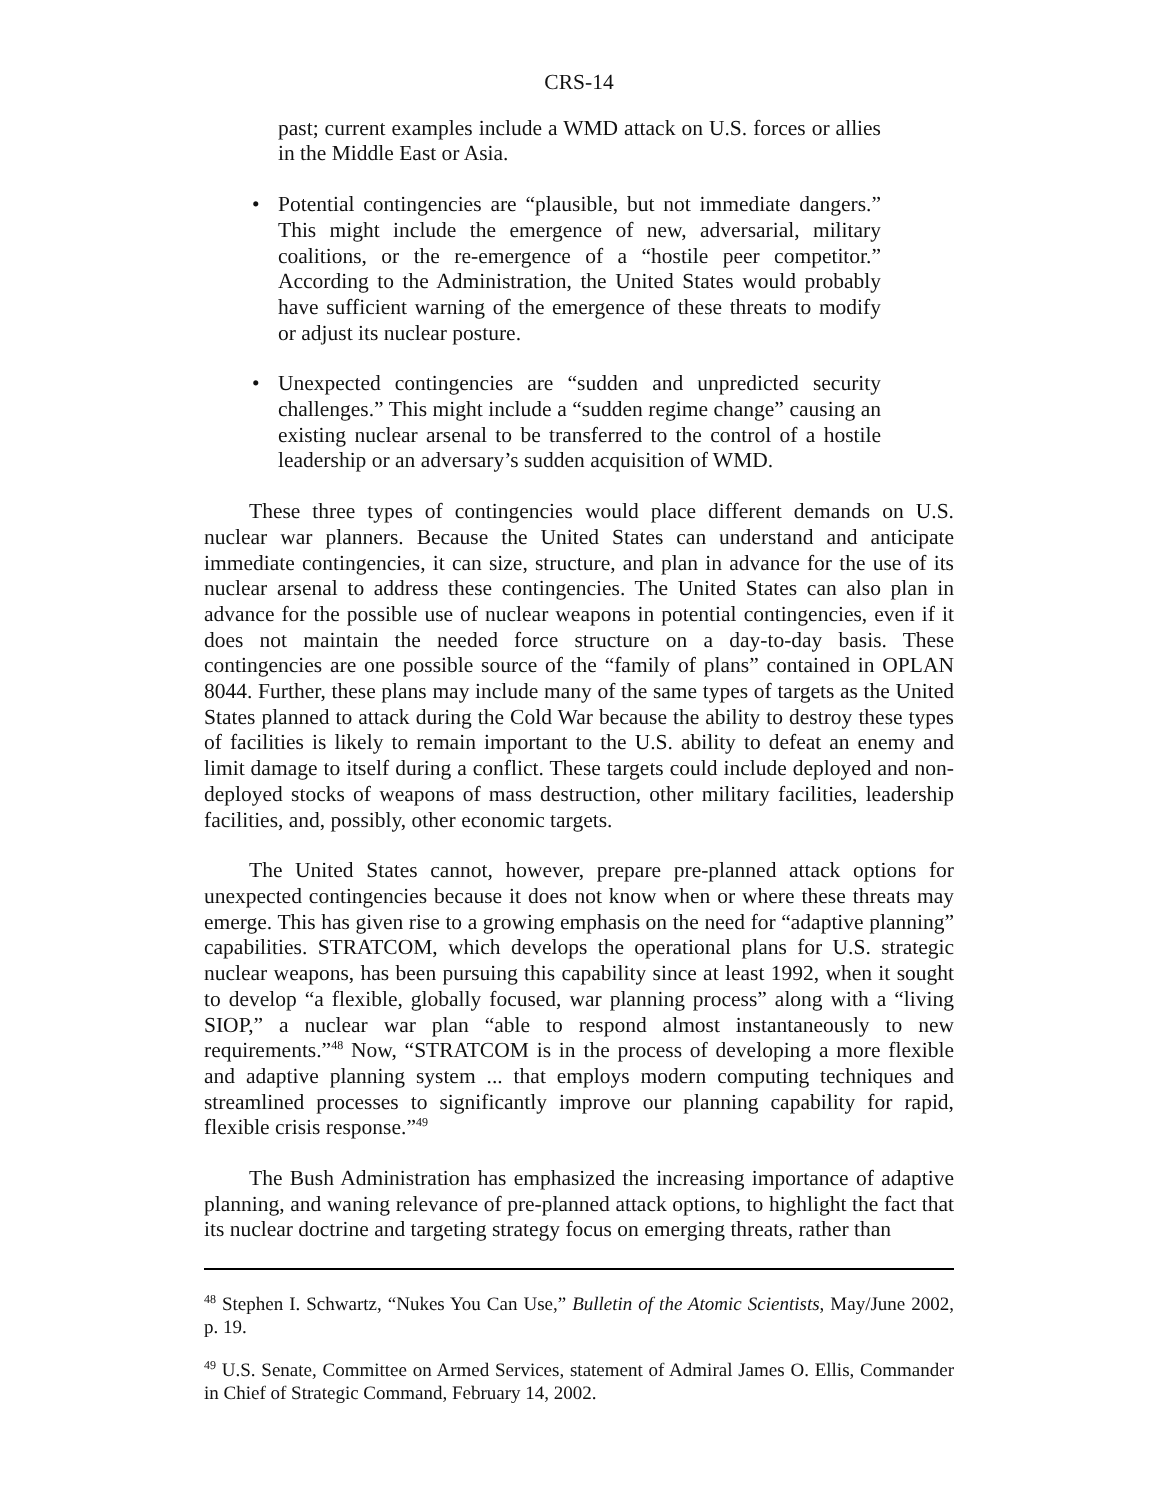CRS-14
past; current examples include a WMD attack on U.S. forces or allies in the Middle East or Asia.
• Potential contingencies are “plausible, but not immediate dangers.” This might include the emergence of new, adversarial, military coalitions, or the re-emergence of a “hostile peer competitor.” According to the Administration, the United States would probably have sufficient warning of the emergence of these threats to modify or adjust its nuclear posture.
• Unexpected contingencies are “sudden and unpredicted security challenges.” This might include a “sudden regime change” causing an existing nuclear arsenal to be transferred to the control of a hostile leadership or an adversary’s sudden acquisition of WMD.
These three types of contingencies would place different demands on U.S. nuclear war planners. Because the United States can understand and anticipate immediate contingencies, it can size, structure, and plan in advance for the use of its nuclear arsenal to address these contingencies. The United States can also plan in advance for the possible use of nuclear weapons in potential contingencies, even if it does not maintain the needed force structure on a day-to-day basis. These contingencies are one possible source of the “family of plans” contained in OPLAN 8044. Further, these plans may include many of the same types of targets as the United States planned to attack during the Cold War because the ability to destroy these types of facilities is likely to remain important to the U.S. ability to defeat an enemy and limit damage to itself during a conflict. These targets could include deployed and non-deployed stocks of weapons of mass destruction, other military facilities, leadership facilities, and, possibly, other economic targets.
The United States cannot, however, prepare pre-planned attack options for unexpected contingencies because it does not know when or where these threats may emerge. This has given rise to a growing emphasis on the need for “adaptive planning” capabilities. STRATCOM, which develops the operational plans for U.S. strategic nuclear weapons, has been pursuing this capability since at least 1992, when it sought to develop “a flexible, globally focused, war planning process” along with a “living SIOP,” a nuclear war plan “able to respond almost instantaneously to new requirements.”<sup>48</sup> Now, “STRATCOM is in the process of developing a more flexible and adaptive planning system ... that employs modern computing techniques and streamlined processes to significantly improve our planning capability for rapid, flexible crisis response.”<sup>49</sup>
The Bush Administration has emphasized the increasing importance of adaptive planning, and waning relevance of pre-planned attack options, to highlight the fact that its nuclear doctrine and targeting strategy focus on emerging threats, rather than
<sup>48</sup> Stephen I. Schwartz, “Nukes You Can Use,” Bulletin of the Atomic Scientists, May/June 2002, p. 19.
<sup>49</sup> U.S. Senate, Committee on Armed Services, statement of Admiral James O. Ellis, Commander in Chief of Strategic Command, February 14, 2002.